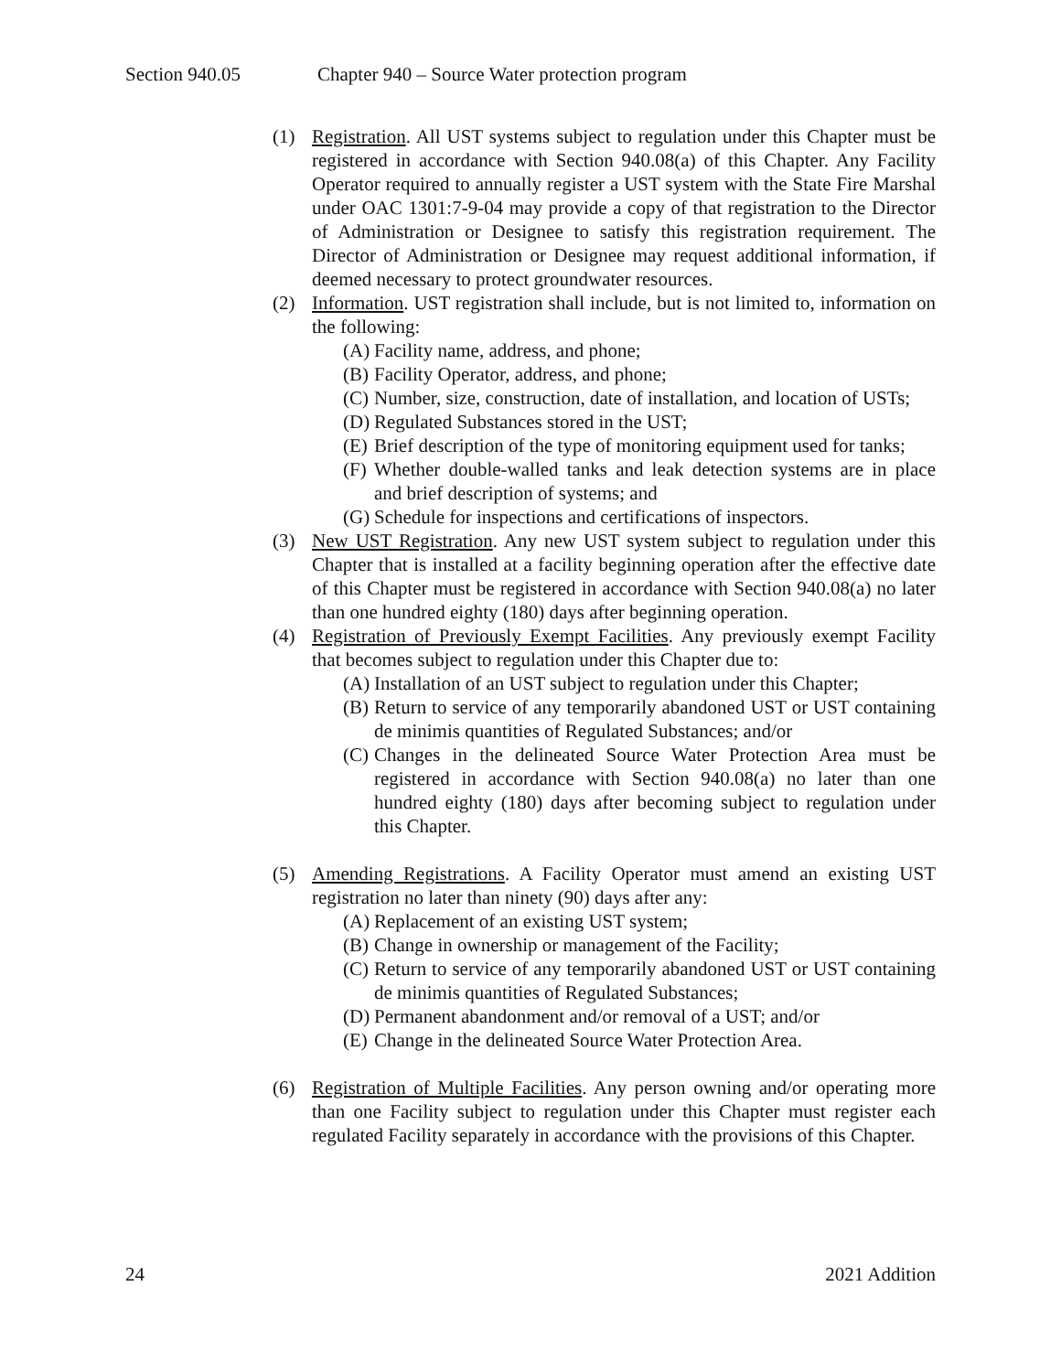Section 940.05 Chapter 940 – Source Water protection program
(1) Registration. All UST systems subject to regulation under this Chapter must be registered in accordance with Section 940.08(a) of this Chapter. Any Facility Operator required to annually register a UST system with the State Fire Marshal under OAC 1301:7-9-04 may provide a copy of that registration to the Director of Administration or Designee to satisfy this registration requirement. The Director of Administration or Designee may request additional information, if deemed necessary to protect groundwater resources.
(2) Information. UST registration shall include, but is not limited to, information on the following:
(A)
Facility name, address, and phone;
(B)
Facility Operator, address, and phone;
(C)
Number, size, construction, date of installation, and location of USTs;
(D)
Regulated Substances stored in the UST;
(E)
Brief description of the type of monitoring equipment used for tanks;
(F)
Whether double-walled tanks and leak detection systems are in place and brief description of systems; and
(G)
Schedule for inspections and certifications of inspectors.
(3) New UST Registration. Any new UST system subject to regulation under this Chapter that is installed at a facility beginning operation after the effective date of this Chapter must be registered in accordance with Section 940.08(a) no later than one hundred eighty (180) days after beginning operation.
(4) Registration of Previously Exempt Facilities. Any previously exempt Facility that becomes subject to regulation under this Chapter due to:
(A)
Installation of an UST subject to regulation under this Chapter;
(B)
Return to service of any temporarily abandoned UST or UST containing de minimis quantities of Regulated Substances; and/or
(C)
Changes in the delineated Source Water Protection Area must be registered in accordance with Section 940.08(a) no later than one hundred eighty (180) days after becoming subject to regulation under this Chapter.
(5) Amending Registrations. A Facility Operator must amend an existing UST registration no later than ninety (90) days after any:
(A)
Replacement of an existing UST system;
(B)
Change in ownership or management of the Facility;
(C)
Return to service of any temporarily abandoned UST or UST containing de minimis quantities of Regulated Substances;
(D)
Permanent abandonment and/or removal of a UST; and/or
(E)
Change in the delineated Source Water Protection Area.
(6) Registration of Multiple Facilities. Any person owning and/or operating more than one Facility subject to regulation under this Chapter must register each regulated Facility separately in accordance with the provisions of this Chapter.
24 2021 Addition